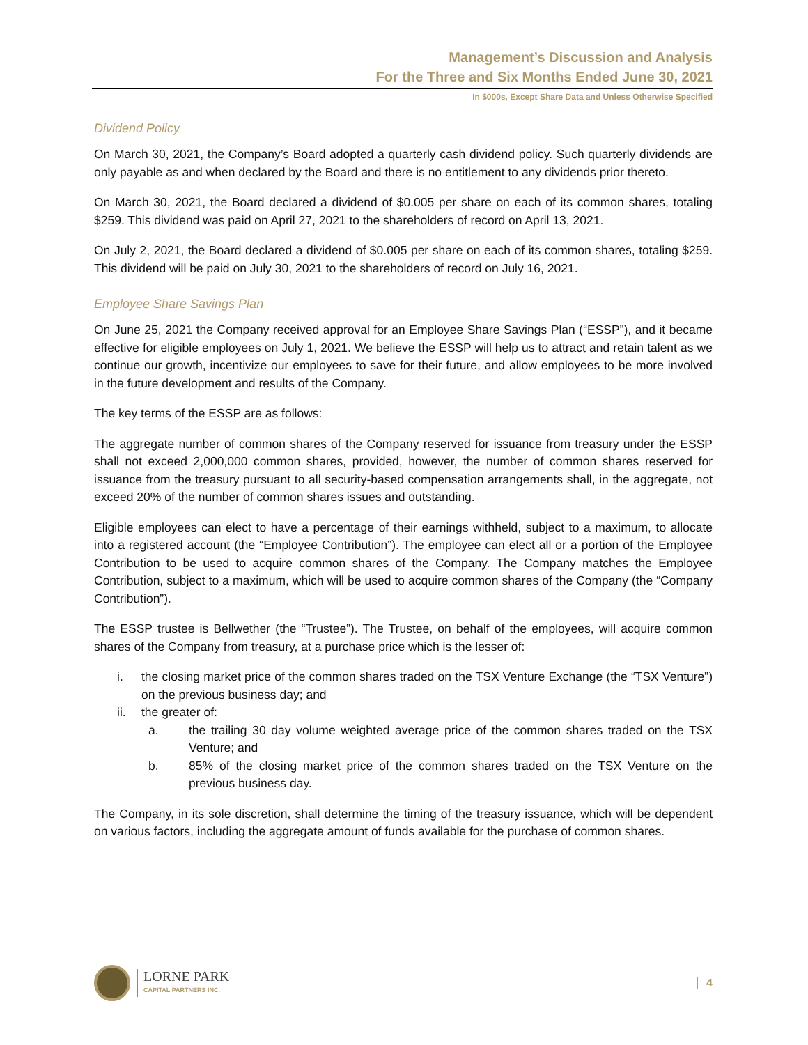Management’s Discussion and Analysis
For the Three and Six Months Ended June 30, 2021
In $000s, Except Share Data and Unless Otherwise Specified
Dividend Policy
On March 30, 2021, the Company’s Board adopted a quarterly cash dividend policy. Such quarterly dividends are only payable as and when declared by the Board and there is no entitlement to any dividends prior thereto.
On March 30, 2021, the Board declared a dividend of $0.005 per share on each of its common shares, totaling $259. This dividend was paid on April 27, 2021 to the shareholders of record on April 13, 2021.
On July 2, 2021, the Board declared a dividend of $0.005 per share on each of its common shares, totaling $259. This dividend will be paid on July 30, 2021 to the shareholders of record on July 16, 2021.
Employee Share Savings Plan
On June 25, 2021 the Company received approval for an Employee Share Savings Plan (“ESSP”), and it became effective for eligible employees on July 1, 2021. We believe the ESSP will help us to attract and retain talent as we continue our growth, incentivize our employees to save for their future, and allow employees to be more involved in the future development and results of the Company.
The key terms of the ESSP are as follows:
The aggregate number of common shares of the Company reserved for issuance from treasury under the ESSP shall not exceed 2,000,000 common shares, provided, however, the number of common shares reserved for issuance from the treasury pursuant to all security-based compensation arrangements shall, in the aggregate, not exceed 20% of the number of common shares issues and outstanding.
Eligible employees can elect to have a percentage of their earnings withheld, subject to a maximum, to allocate into a registered account (the “Employee Contribution”). The employee can elect all or a portion of the Employee Contribution to be used to acquire common shares of the Company. The Company matches the Employee Contribution, subject to a maximum, which will be used to acquire common shares of the Company (the “Company Contribution”).
The ESSP trustee is Bellwether (the “Trustee”). The Trustee, on behalf of the employees, will acquire common shares of the Company from treasury, at a purchase price which is the lesser of:
i. the closing market price of the common shares traded on the TSX Venture Exchange (the “TSX Venture”) on the previous business day; and
ii. the greater of:
a. the trailing 30 day volume weighted average price of the common shares traded on the TSX Venture; and
b. 85% of the closing market price of the common shares traded on the TSX Venture on the previous business day.
The Company, in its sole discretion, shall determine the timing of the treasury issuance, which will be dependent on various factors, including the aggregate amount of funds available for the purchase of common shares.
LORNE PARK
CAPITAL PARTNERS INC.
4